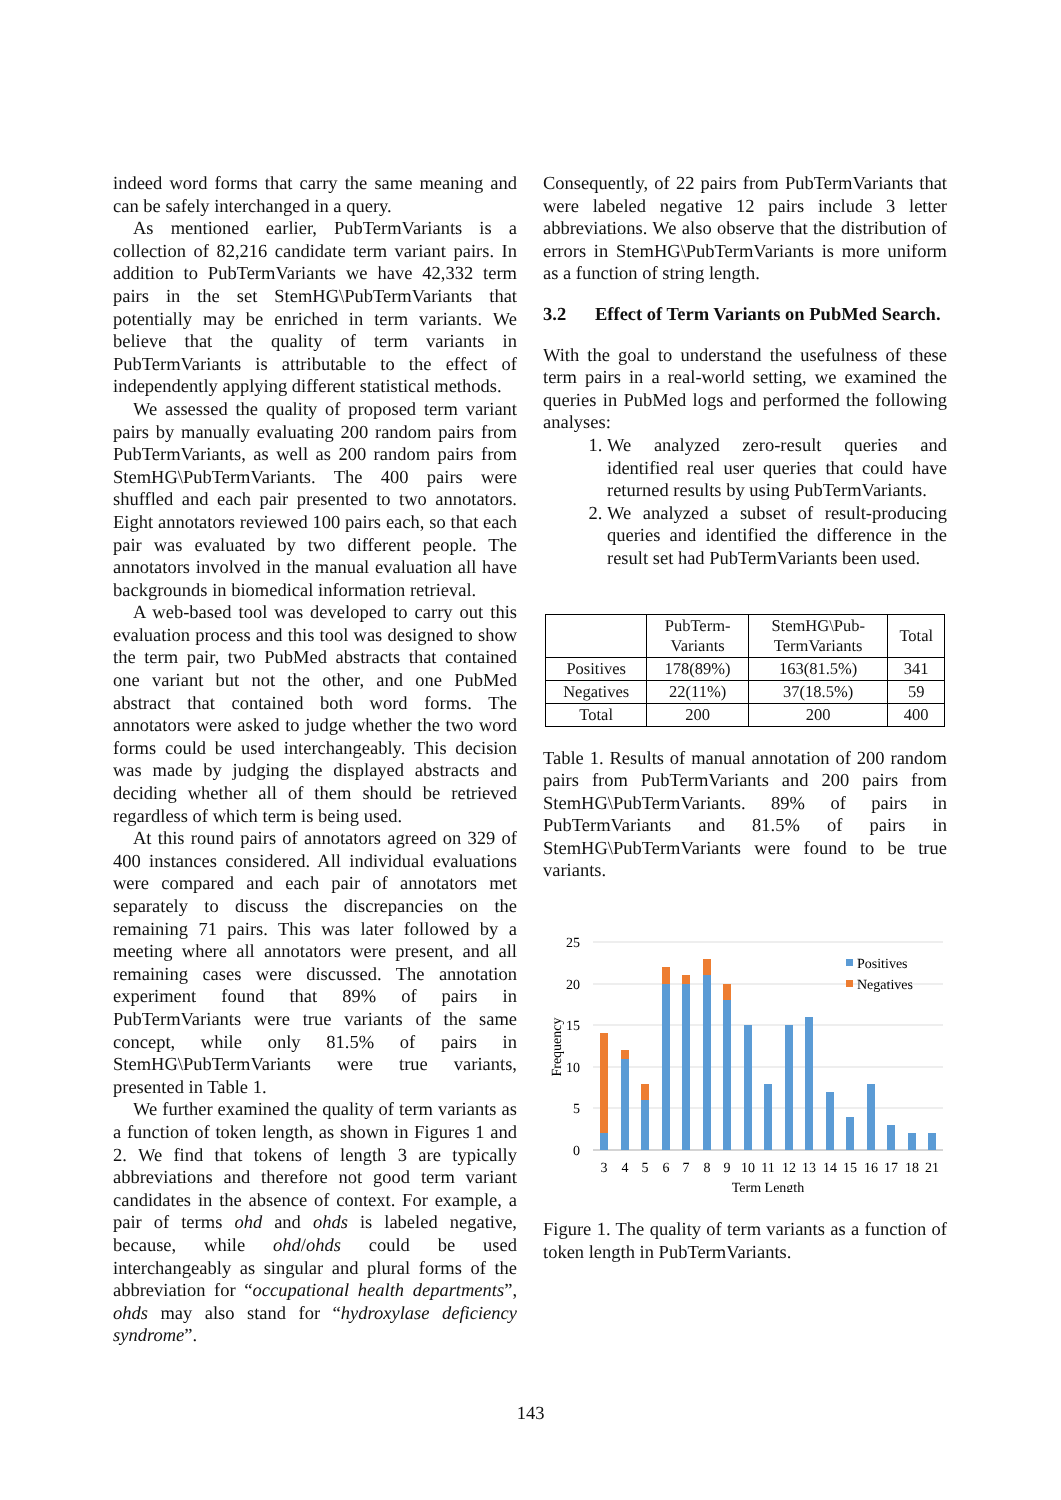indeed word forms that carry the same meaning and can be safely interchanged in a query.
As mentioned earlier, PubTermVariants is a collection of 82,216 candidate term variant pairs. In addition to PubTermVariants we have 42,332 term pairs in the set StemHG\PubTermVariants that potentially may be enriched in term variants. We believe that the quality of term variants in PubTermVariants is attributable to the effect of independently applying different statistical methods.
We assessed the quality of proposed term variant pairs by manually evaluating 200 random pairs from PubTermVariants, as well as 200 random pairs from StemHG\PubTermVariants. The 400 pairs were shuffled and each pair presented to two annotators. Eight annotators reviewed 100 pairs each, so that each pair was evaluated by two different people. The annotators involved in the manual evaluation all have backgrounds in biomedical information retrieval.
A web-based tool was developed to carry out this evaluation process and this tool was designed to show the term pair, two PubMed abstracts that contained one variant but not the other, and one PubMed abstract that contained both word forms. The annotators were asked to judge whether the two word forms could be used interchangeably. This decision was made by judging the displayed abstracts and deciding whether all of them should be retrieved regardless of which term is being used.
At this round pairs of annotators agreed on 329 of 400 instances considered. All individual evaluations were compared and each pair of annotators met separately to discuss the discrepancies on the remaining 71 pairs. This was later followed by a meeting where all annotators were present, and all remaining cases were discussed. The annotation experiment found that 89% of pairs in PubTermVariants were true variants of the same concept, while only 81.5% of pairs in StemHG\PubTermVariants were true variants, presented in Table 1.
We further examined the quality of term variants as a function of token length, as shown in Figures 1 and 2. We find that tokens of length 3 are typically abbreviations and therefore not good term variant candidates in the absence of context. For example, a pair of terms ohd and ohds is labeled negative, because, while ohd/ohds could be used interchangeably as singular and plural forms of the abbreviation for “occupational health departments”, ohds may also stand for “hydroxylase deficiency syndrome”.
Consequently, of 22 pairs from PubTermVariants that were labeled negative 12 pairs include 3 letter abbreviations. We also observe that the distribution of errors in StemHG\PubTermVariants is more uniform as a function of string length.
3.2 Effect of Term Variants on PubMed Search.
With the goal to understand the usefulness of these term pairs in a real-world setting, we examined the queries in PubMed logs and performed the following analyses:
1. We analyzed zero-result queries and identified real user queries that could have returned results by using PubTermVariants.
2. We analyzed a subset of result-producing queries and identified the difference in the result set had PubTermVariants been used.
| | PubTerm- Variants | StemHG\Pub- TermVariants | Total |
| --- | --- | --- | --- |
| Positives | 178(89%) | 163(81.5%) | 341 |
| Negatives | 22(11%) | 37(18.5%) | 59 |
| Total | 200 | 200 | 400 |
Table 1. Results of manual annotation of 200 random pairs from PubTermVariants and 200 pairs from StemHG\PubTermVariants. 89% of pairs in PubTermVariants and 81.5% of pairs in StemHG\PubTermVariants were found to be true variants.
25
20
15
10
5
0
Frequency
Positives
Negatives
3
4
5
6
7
8
9
10
11
12
13
14
15
16
17
18
21
Term Length
Figure 1. The quality of term variants as a function of token length in PubTermVariants.
143